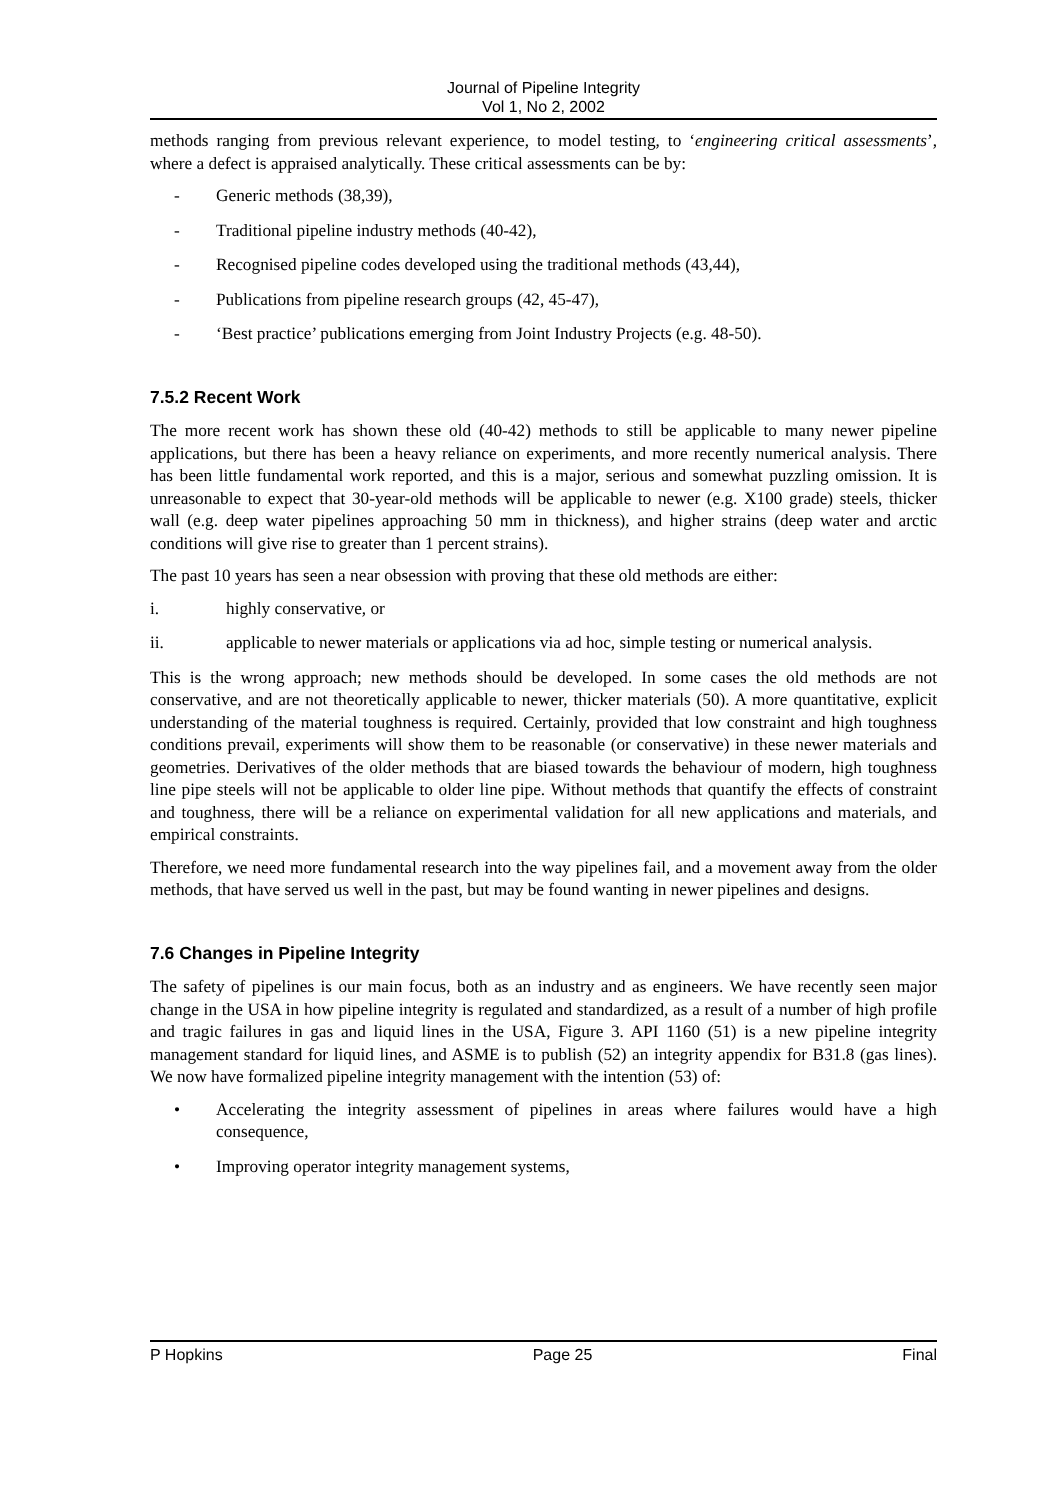Journal of Pipeline Integrity
Vol 1, No 2, 2002
methods ranging from previous relevant experience, to model testing, to ‘engineering critical assessments’, where a defect is appraised analytically. These critical assessments can be by:
- Generic methods (38,39),
- Traditional pipeline industry methods (40-42),
- Recognised pipeline codes developed using the traditional methods (43,44),
- Publications from pipeline research groups (42, 45-47),
- ‘Best practice’ publications emerging from Joint Industry Projects (e.g. 48-50).
7.5.2 Recent Work
The more recent work has shown these old (40-42) methods to still be applicable to many newer pipeline applications, but there has been a heavy reliance on experiments, and more recently numerical analysis. There has been little fundamental work reported, and this is a major, serious and somewhat puzzling omission. It is unreasonable to expect that 30-year-old methods will be applicable to newer (e.g. X100 grade) steels, thicker wall (e.g. deep water pipelines approaching 50 mm in thickness), and higher strains (deep water and arctic conditions will give rise to greater than 1 percent strains).
The past 10 years has seen a near obsession with proving that these old methods are either:
i. highly conservative, or
ii. applicable to newer materials or applications via ad hoc, simple testing or numerical analysis.
This is the wrong approach; new methods should be developed. In some cases the old methods are not conservative, and are not theoretically applicable to newer, thicker materials (50). A more quantitative, explicit understanding of the material toughness is required. Certainly, provided that low constraint and high toughness conditions prevail, experiments will show them to be reasonable (or conservative) in these newer materials and geometries. Derivatives of the older methods that are biased towards the behaviour of modern, high toughness line pipe steels will not be applicable to older line pipe. Without methods that quantify the effects of constraint and toughness, there will be a reliance on experimental validation for all new applications and materials, and empirical constraints.
Therefore, we need more fundamental research into the way pipelines fail, and a movement away from the older methods, that have served us well in the past, but may be found wanting in newer pipelines and designs.
7.6 Changes in Pipeline Integrity
The safety of pipelines is our main focus, both as an industry and as engineers. We have recently seen major change in the USA in how pipeline integrity is regulated and standardized, as a result of a number of high profile and tragic failures in gas and liquid lines in the USA, Figure 3. API 1160 (51) is a new pipeline integrity management standard for liquid lines, and ASME is to publish (52) an integrity appendix for B31.8 (gas lines). We now have formalized pipeline integrity management with the intention (53) of:
• Accelerating the integrity assessment of pipelines in areas where failures would have a high consequence,
• Improving operator integrity management systems,
P Hopkins Page 25 Final